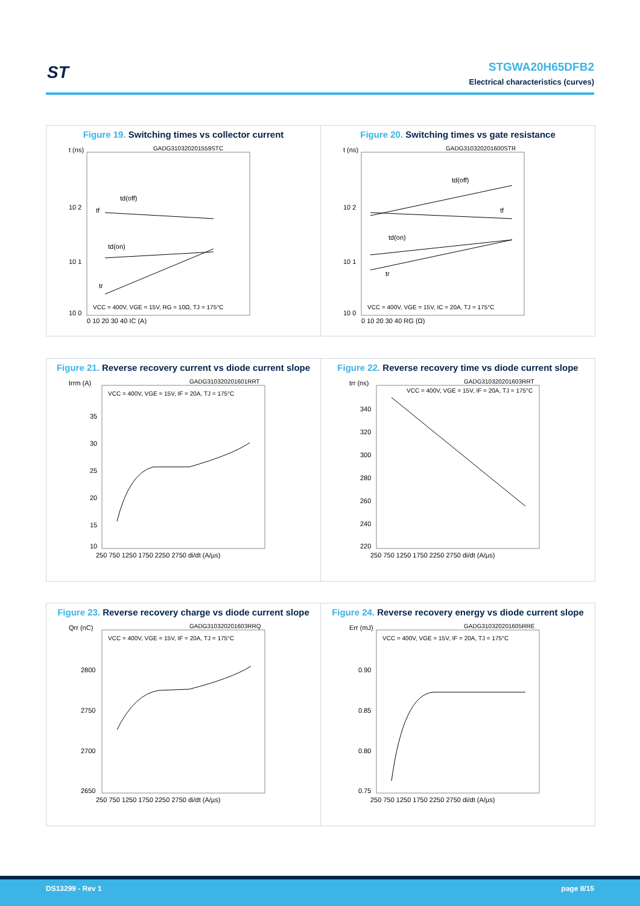ST
STGWA20H65DFB2
Electrical characteristics (curves)
Figure 19. Switching times vs collector current
t (ns)
GADG310320201559STC
10 2
10 1
10 0
VCC = 400V, VGE = 15V, RG = 10Ω, TJ = 175°C
td(off)
tf
td(on)
tr
0 10 20 30 40 IC (A)
Figure 20. Switching times vs gate resistance
t (ns)
GADG310320201600STR
10 2
10 1
10 0
VCC = 400V, VGE = 15V, IC = 20A, TJ = 175°C
td(off)
tf
td(on)
tr
0 10 20 30 40 RG (Ω)
Figure 21. Reverse recovery current vs diode current slope
Irrm (A)
GADG310320201601RRT
VCC = 400V, VGE = 15V, IF = 20A, TJ = 175°C
35
30
25
20
15
10
250 750 1250 1750 2250 2750 di/dt (A/µs)
Figure 22. Reverse recovery time vs diode current slope
trr (ns)
GADG310320201603RRT
VCC = 400V, VGE = 15V, IF = 20A, TJ = 175°C
340
320
300
280
260
240
220
250 750 1250 1750 2250 2750 di/dt (A/µs)
Figure 23. Reverse recovery charge vs diode current slope
Qrr (nC)
GADG310320201603RRQ
VCC = 400V, VGE = 15V, IF = 20A, TJ = 175°C
2800
2750
2700
2650
250 750 1250 1750 2250 2750 di/dt (A/µs)
Figure 24. Reverse recovery energy vs diode current slope
Err (mJ)
GADG310320201605RRE
VCC = 400V, VGE = 15V, IF = 20A, TJ = 175°C
0.90
0.85
0.80
0.75
250 750 1250 1750 2250 2750 di/dt (A/µs)
DS13299 - Rev 1 page 8/15